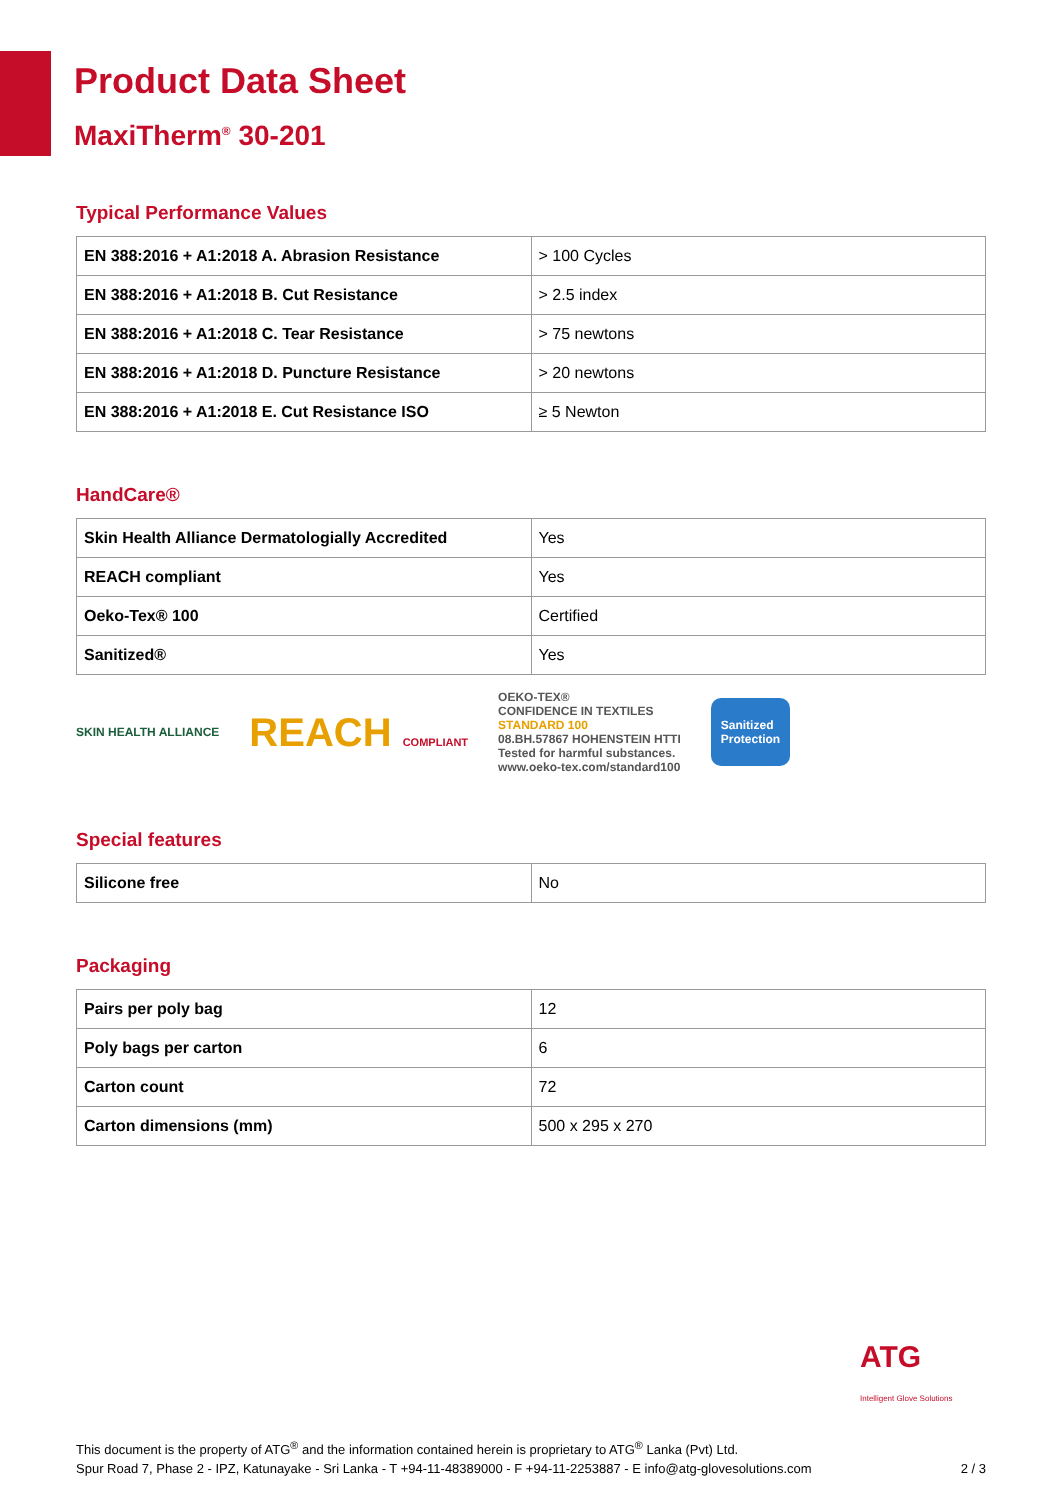Product Data Sheet
MaxiTherm<sup>®</sup> 30-201
Typical Performance Values
| EN 388:2016 + A1:2018 A. Abrasion Resistance | > 100 Cycles |
| EN 388:2016 + A1:2018 B. Cut Resistance | > 2.5 index |
| EN 388:2016 + A1:2018 C. Tear Resistance | > 75 newtons |
| EN 388:2016 + A1:2018 D. Puncture Resistance | > 20 newtons |
| EN 388:2016 + A1:2018 E. Cut Resistance ISO | ≥ 5 Newton |
HandCare®
| Skin Health Alliance Dermatologially Accredited | Yes |
| REACH compliant | Yes |
| Oeko-Tex® 100 | Certified |
| Sanitized® | Yes |
SKIN HEALTH ALLIANCE
REACH COMPLIANT
OEKO-TEX®
CONFIDENCE IN TEXTILES
STANDARD 100
08.BH.57867 HOHENSTEIN HTTI
Tested for harmful substances.
www.oeko-tex.com/standard100
Sanitized
Protection
Special features
| Silicone free | No |
Packaging
| Pairs per poly bag | 12 |
| Poly bags per carton | 6 |
| Carton count | 72 |
| Carton dimensions (mm) | 500 x 295 x 270 |
ATG
Intelligent Glove Solutions
This document is the property of ATG<sup>®</sup> and the information contained herein is proprietary to ATG<sup>®</sup> Lanka (Pvt) Ltd.
Spur Road 7, Phase 2 - IPZ, Katunayake - Sri Lanka - T +94-11-48389000 - F +94-11-2253887 - E info@atg-glovesolutions.com
2 / 3